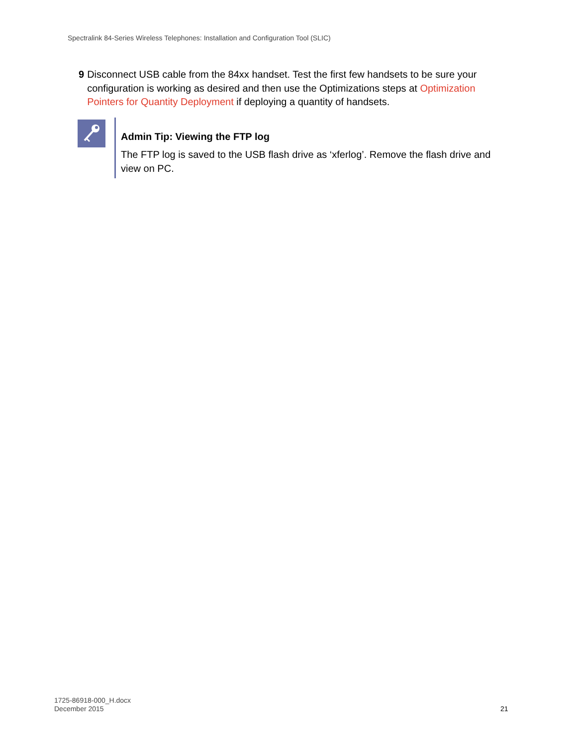Spectralink 84-Series Wireless Telephones: Installation and Configuration Tool (SLIC)
9 Disconnect USB cable from the 84xx handset. Test the first few handsets to be sure your configuration is working as desired and then use the Optimizations steps at Optimization Pointers for Quantity Deployment if deploying a quantity of handsets.
Admin Tip: Viewing the FTP log
The FTP log is saved to the USB flash drive as ‘xferlog’. Remove the flash drive and view on PC.
1725-86918-000_H.docx
December 2015
21